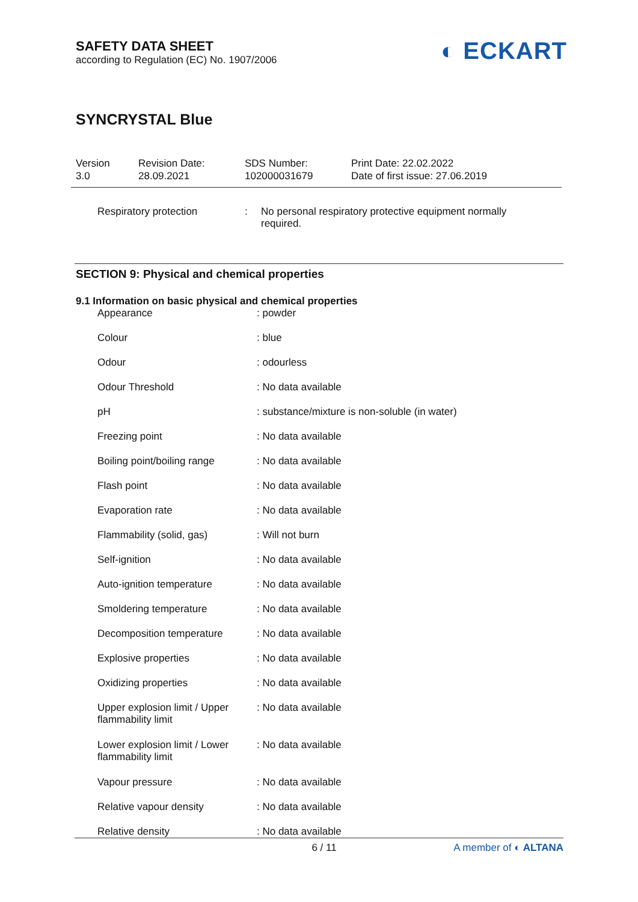SAFETY DATA SHEET
according to Regulation (EC) No. 1907/2006
◐ ECKART
SYNCRYSTAL Blue
Version
3.0
Revision Date:
28.09.2021
SDS Number:
102000031679
Print Date: 22.02.2022
Date of first issue: 27.06.2019
| Respiratory protection | : | No personal respiratory protective equipment normally required. |
SECTION 9: Physical and chemical properties
9.1 Information on basic physical and chemical properties
| Appearance | : powder |
| Colour | : blue |
| Odour | : odourless |
| Odour Threshold | : No data available |
| pH | : substance/mixture is non-soluble (in water) |
| Freezing point | : No data available |
| Boiling point/boiling range | : No data available |
| Flash point | : No data available |
| Evaporation rate | : No data available |
| Flammability (solid, gas) | : Will not burn |
| Self-ignition | : No data available |
| Auto-ignition temperature | : No data available |
| Smoldering temperature | : No data available |
| Decomposition temperature | : No data available |
| Explosive properties | : No data available |
| Oxidizing properties | : No data available |
| Upper explosion limit / Upper flammability limit | : No data available |
| Lower explosion limit / Lower flammability limit | : No data available |
| Vapour pressure | : No data available |
| Relative vapour density | : No data available |
| Relative density | : No data available |
6 / 11 A member of ◐ ALTANA